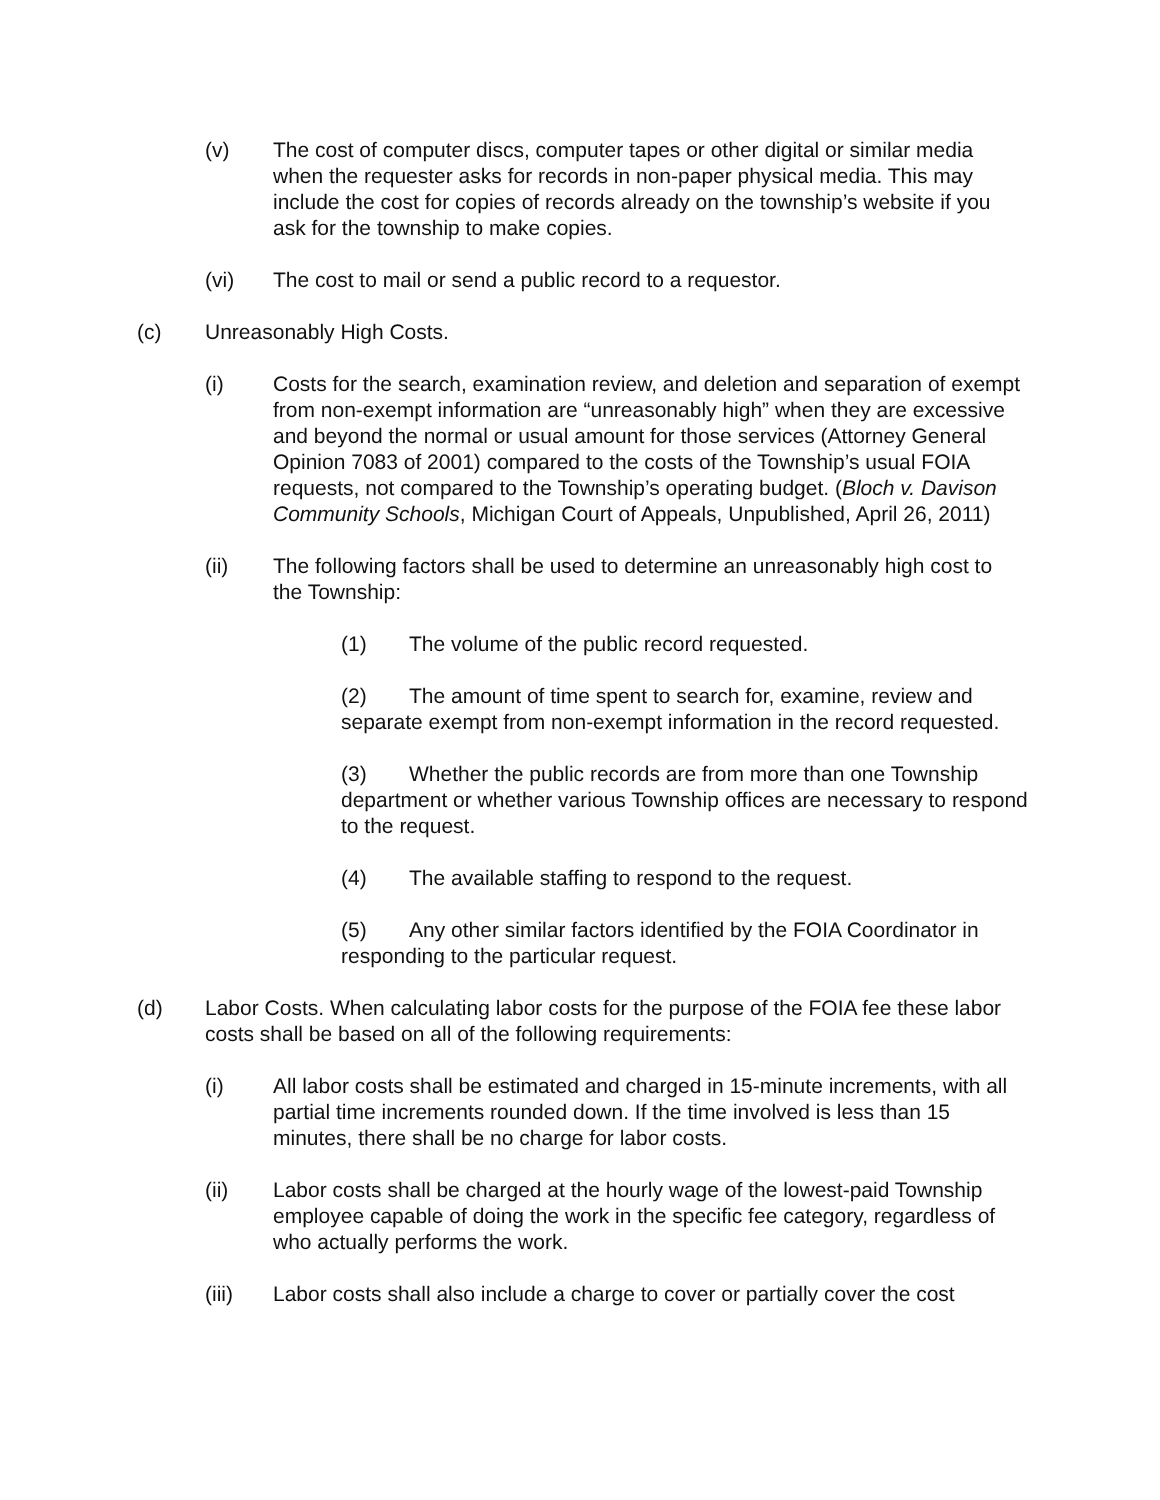(v) The cost of computer discs, computer tapes or other digital or similar media when the requester asks for records in non-paper physical media. This may include the cost for copies of records already on the township’s website if you ask for the township to make copies.
(vi) The cost to mail or send a public record to a requestor.
(c) Unreasonably High Costs.
(i) Costs for the search, examination review, and deletion and separation of exempt from non-exempt information are “unreasonably high” when they are excessive and beyond the normal or usual amount for those services (Attorney General Opinion 7083 of 2001) compared to the costs of the Township’s usual FOIA requests, not compared to the Township’s operating budget. (Bloch v. Davison Community Schools, Michigan Court of Appeals, Unpublished, April 26, 2011)
(ii) The following factors shall be used to determine an unreasonably high cost to the Township:
(1) The volume of the public record requested.
(2) The amount of time spent to search for, examine, review and separate exempt from non-exempt information in the record requested.
(3) Whether the public records are from more than one Township department or whether various Township offices are necessary to respond to the request.
(4) The available staffing to respond to the request.
(5) Any other similar factors identified by the FOIA Coordinator in responding to the particular request.
(d) Labor Costs. When calculating labor costs for the purpose of the FOIA fee these labor costs shall be based on all of the following requirements:
(i) All labor costs shall be estimated and charged in 15-minute increments, with all partial time increments rounded down. If the time involved is less than 15 minutes, there shall be no charge for labor costs.
(ii) Labor costs shall be charged at the hourly wage of the lowest-paid Township employee capable of doing the work in the specific fee category, regardless of who actually performs the work.
(iii) Labor costs shall also include a charge to cover or partially cover the cost